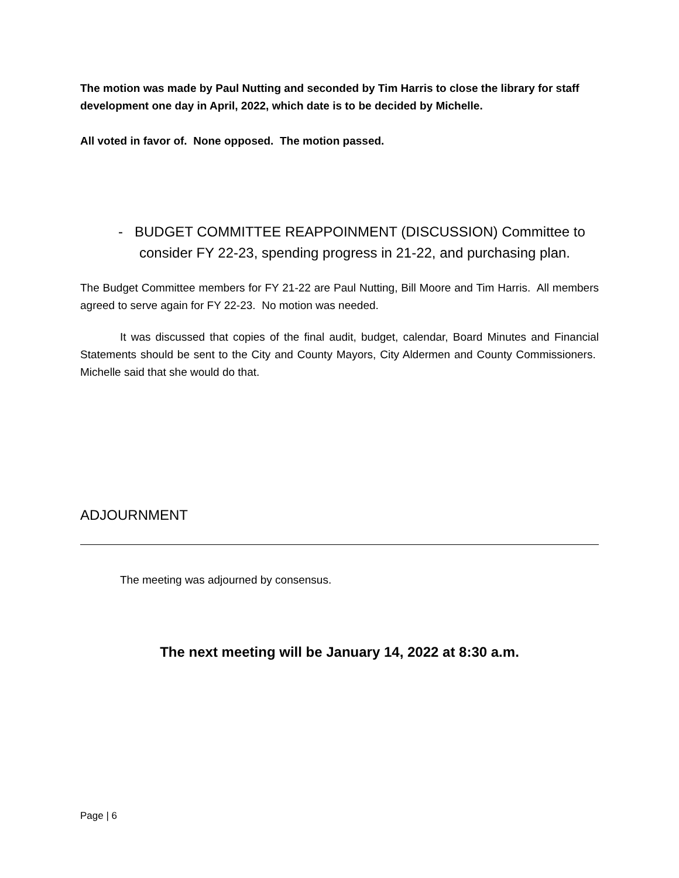The motion was made by Paul Nutting and seconded by Tim Harris to close the library for staff development one day in April, 2022, which date is to be decided by Michelle.
All voted in favor of. None opposed. The motion passed.
- BUDGET COMMITTEE REAPPOINMENT (DISCUSSION) Committee to consider FY 22-23, spending progress in 21-22, and purchasing plan.
The Budget Committee members for FY 21-22 are Paul Nutting, Bill Moore and Tim Harris. All members agreed to serve again for FY 22-23. No motion was needed.
It was discussed that copies of the final audit, budget, calendar, Board Minutes and Financial Statements should be sent to the City and County Mayors, City Aldermen and County Commissioners. Michelle said that she would do that.
ADJOURNMENT
The meeting was adjourned by consensus.
The next meeting will be January 14, 2022 at 8:30 a.m.
Page | 6